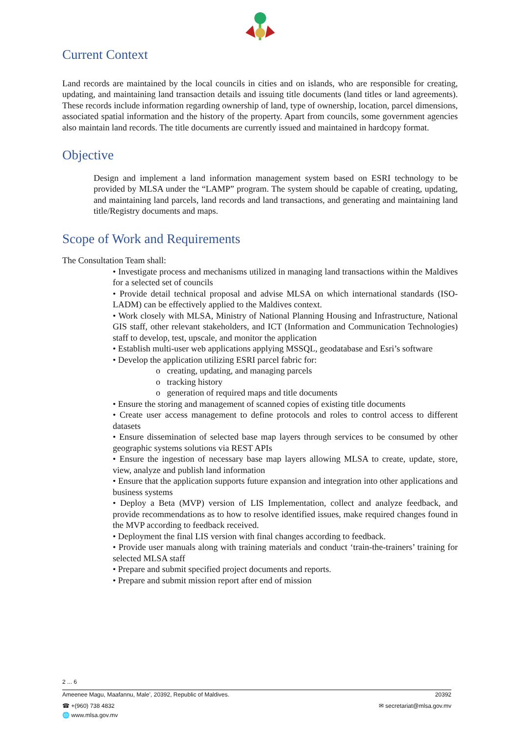Current Context
Land records are maintained by the local councils in cities and on islands, who are responsible for creating, updating, and maintaining land transaction details and issuing title documents (land titles or land agreements). These records include information regarding ownership of land, type of ownership, location, parcel dimensions, associated spatial information and the history of the property. Apart from councils, some government agencies also maintain land records. The title documents are currently issued and maintained in hardcopy format.
Objective
Design and implement a land information management system based on ESRI technology to be provided by MLSA under the “LAMP” program. The system should be capable of creating, updating, and maintaining land parcels, land records and land transactions, and generating and maintaining land title/Registry documents and maps.
Scope of Work and Requirements
The Consultation Team shall:
• Investigate process and mechanisms utilized in managing land transactions within the Maldives for a selected set of councils
• Provide detail technical proposal and advise MLSA on which international standards (ISO-LADM) can be effectively applied to the Maldives context.
• Work closely with MLSA, Ministry of National Planning Housing and Infrastructure, National GIS staff, other relevant stakeholders, and ICT (Information and Communication Technologies) staff to develop, test, upscale, and monitor the application
• Establish multi-user web applications applying MSSQL, geodatabase and Esri’s software
• Develop the application utilizing ESRI parcel fabric for:
o creating, updating, and managing parcels
o tracking history
o generation of required maps and title documents
• Ensure the storing and management of scanned copies of existing title documents
• Create user access management to define protocols and roles to control access to different datasets
• Ensure dissemination of selected base map layers through services to be consumed by other geographic systems solutions via REST APIs
• Ensure the ingestion of necessary base map layers allowing MLSA to create, update, store, view, analyze and publish land information
• Ensure that the application supports future expansion and integration into other applications and business systems
• Deploy a Beta (MVP) version of LIS Implementation, collect and analyze feedback, and provide recommendations as to how to resolve identified issues, make required changes found in the MVP according to feedback received.
• Deployment the final LIS version with final changes according to feedback.
• Provide user manuals along with training materials and conduct ‘train-the-trainers’ training for selected MLSA staff
• Prepare and submit specified project documents and reports.
• Prepare and submit mission report after end of mission
2 ... 6
Ameenee Magu, Maafannu, Male’, 20392, Republic of Maldives. 20392
☎ +(960) 738 4832 ✉ secretariat@mlsa.gov.mv
🌐 www.mlsa.gov.mv